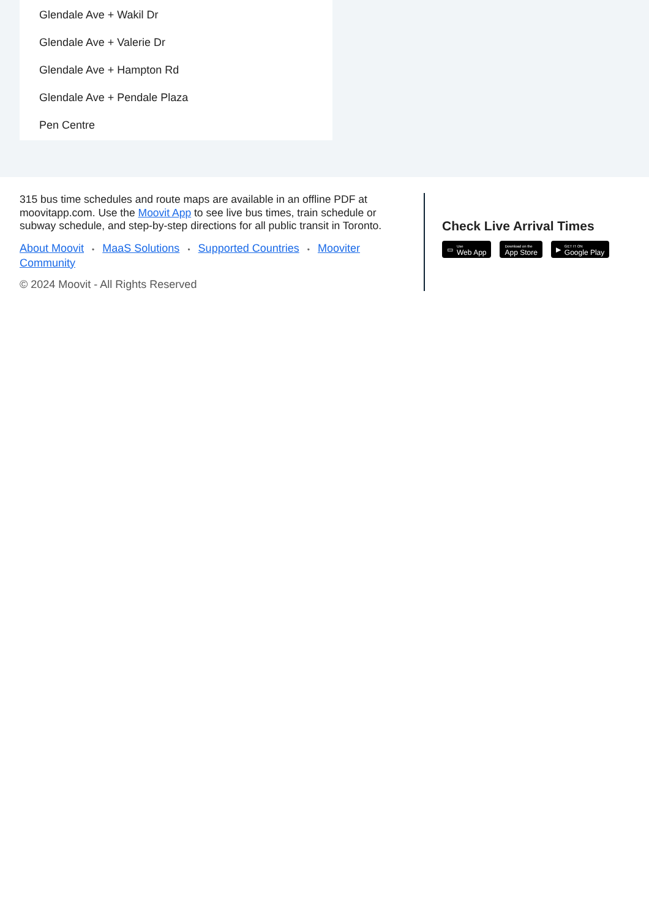Glendale Ave + Wakil Dr
Glendale Ave + Valerie Dr
Glendale Ave + Hampton Rd
Glendale Ave + Pendale Plaza
Pen Centre
315 bus time schedules and route maps are available in an offline PDF at moovitapp.com. Use the Moovit App to see live bus times, train schedule or subway schedule, and step-by-step directions for all public transit in Toronto.
About Moovit • MaaS Solutions • Supported Countries • Mooviter Community
© 2024 Moovit - All Rights Reserved
Check Live Arrival Times
▭ Use
Web App
Download on the
App Store
▶ GET IT ON
Google Play